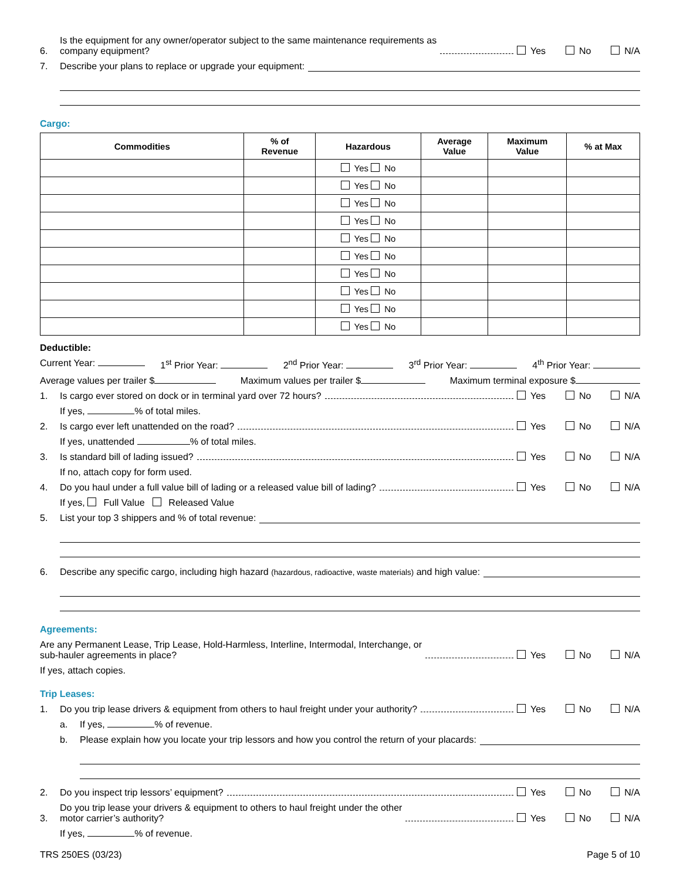6. Is the equipment for any owner/operator subject to the same maintenance requirements as
company equipment? Yes No N/A
7. Describe your plans to replace or upgrade your equipment:
Cargo:
| Commodities | % of Revenue | Hazardous | Average Value | Maximum Value | % at Max |
| --- | --- | --- | --- | --- | --- |
| | | Yes No | | | |
| | | Yes No | | | |
| | | Yes No | | | |
| | | Yes No | | | |
| | | Yes No | | | |
| | | Yes No | | | |
| | | Yes No | | | |
| | | Yes No | | | |
| | | Yes No | | | |
| | | Yes No | | | |
Deductible:
Current Year: 1<sup>st</sup> Prior Year: 2<sup>nd</sup> Prior Year: 3<sup>rd</sup> Prior Year: 4<sup>th</sup> Prior Year:
Average values per trailer $ Maximum values per trailer $ Maximum terminal exposure $
1. Is cargo ever stored on dock or in terminal yard over 72 hours? Yes No N/A
If yes, % of total miles.
2. Is cargo ever left unattended on the road? Yes No N/A
If yes, unattended % of total miles.
3. Is standard bill of lading issued? Yes No N/A
If no, attach copy for form used.
4. Do you haul under a full value bill of lading or a released value bill of lading? Yes No N/A
If yes, Full Value Released Value
5. List your top 3 shippers and % of total revenue:
6. Describe any specific cargo, including high hazard (hazardous, radioactive, waste materials) and high value:
Agreements:
Are any Permanent Lease, Trip Lease, Hold-Harmless, Interline, Intermodal, Interchange, or
sub-hauler agreements in place? Yes No N/A
If yes, attach copies.
Trip Leases:
1. Do you trip lease drivers & equipment from others to haul freight under your authority? Yes No N/A
a. If yes, % of revenue.
b. Please explain how you locate your trip lessors and how you control the return of your placards:
2. Do you inspect trip lessors’ equipment? Yes No N/A
3. Do you trip lease your drivers & equipment to others to haul freight under the other
motor carrier’s authority? Yes No N/A
If yes, % of revenue.
TRS 250ES (03/23) Page 5 of 10